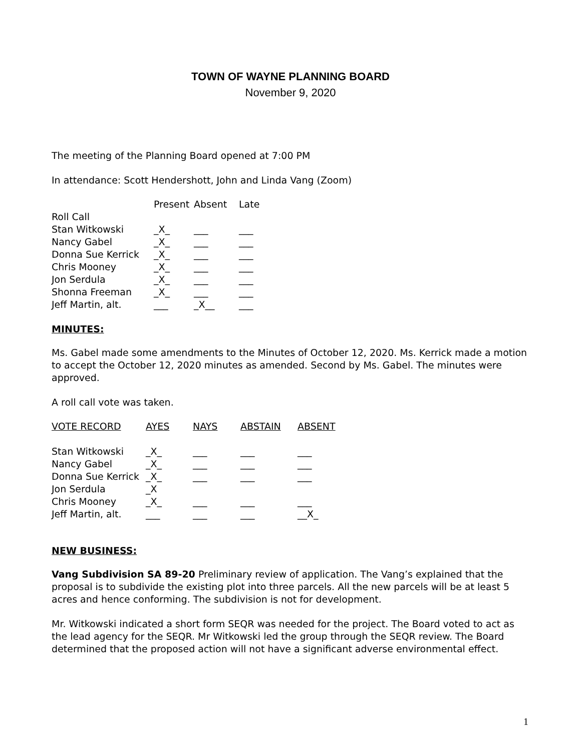TOWN OF WAYNE PLANNING BOARD
November 9, 2020
The meeting of the Planning Board opened at 7:00 PM
In attendance: Scott Hendershott, John and Linda Vang (Zoom)
| | Present | Absent | Late |
| --- | --- | --- | --- |
| Roll Call | | | |
| Stan Witkowski | _X_ | ___ | ___ |
| Nancy Gabel | _X_ | ___ | ___ |
| Donna Sue Kerrick | _X_ | ___ | ___ |
| Chris Mooney | _X_ | ___ | ___ |
| Jon Serdula | _X_ | ___ | ___ |
| Shonna Freeman | _X_ | ___ | ___ |
| Jeff Martin, alt. | ___ | _X__ | ___ |
MINUTES:
Ms. Gabel made some amendments to the Minutes of October 12, 2020. Ms. Kerrick made a motion to accept the October 12, 2020 minutes as amended. Second by Ms. Gabel. The minutes were approved.
A roll call vote was taken.
| VOTE RECORD | AYES | NAYS | ABSTAIN | ABSENT |
| --- | --- | --- | --- | --- |
| Stan Witkowski | _X_ | ___ | ___ | ___ |
| Nancy Gabel | _X_ | ___ | ___ | ___ |
| Donna Sue Kerrick | _X_ | ___ | ___ | ___ |
| Jon Serdula | _X | | | |
| Chris Mooney | _X_ | ___ | ___ | ___ |
| Jeff Martin, alt. | ___ | ___ | ___ | __X_ |
NEW BUSINESS:
Vang Subdivision SA 89-20 Preliminary review of application. The Vang’s explained that the proposal is to subdivide the existing plot into three parcels. All the new parcels will be at least 5 acres and hence conforming. The subdivision is not for development.
Mr. Witkowski indicated a short form SEQR was needed for the project. The Board voted to act as the lead agency for the SEQR. Mr Witkowski led the group through the SEQR review. The Board determined that the proposed action will not have a significant adverse environmental effect.
1